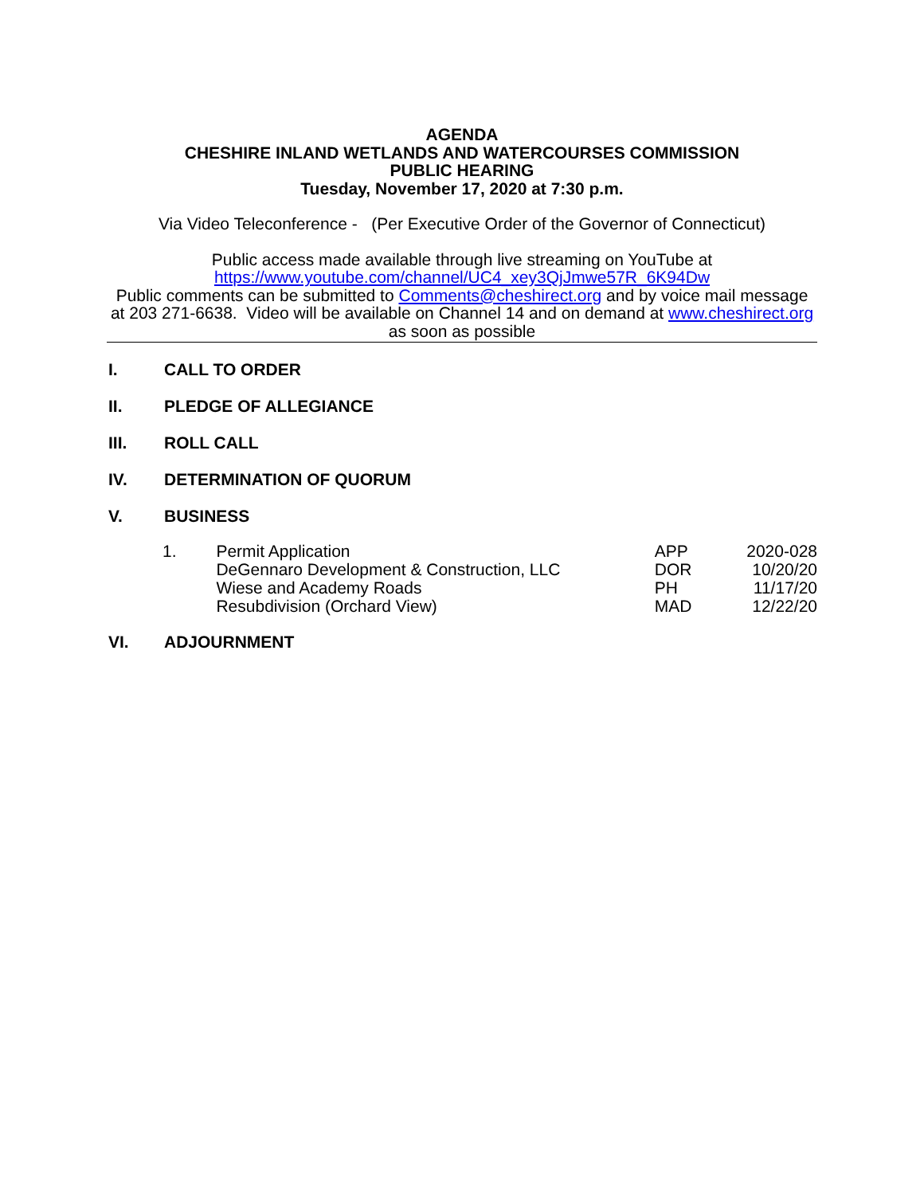AGENDA
CHESHIRE INLAND WETLANDS AND WATERCOURSES COMMISSION
PUBLIC HEARING
Tuesday, November 17, 2020 at 7:30 p.m.
Via Video Teleconference - (Per Executive Order of the Governor of Connecticut)
Public access made available through live streaming on YouTube at
https://www.youtube.com/channel/UC4_xey3QjJmwe57R_6K94Dw
Public comments can be submitted to Comments@cheshirect.org and by voice mail message at 203 271-6638. Video will be available on Channel 14 and on demand at www.cheshirect.org as soon as possible
I. CALL TO ORDER
II. PLEDGE OF ALLEGIANCE
III. ROLL CALL
IV. DETERMINATION OF QUORUM
V. BUSINESS
| 1. | Permit Application | APP | 2020-028 |
| | DeGennaro Development & Construction, LLC | DOR | 10/20/20 |
| | Wiese and Academy Roads | PH | 11/17/20 |
| | Resubdivision (Orchard View) | MAD | 12/22/20 |
VI. ADJOURNMENT